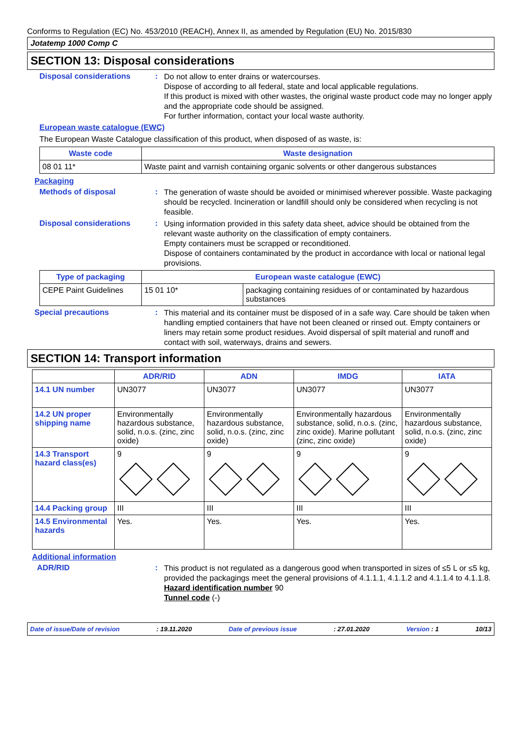Conforms to Regulation (EC) No. 453/2010 (REACH), Annex II, as amended by Regulation (EU) No. 2015/830
Jotatemp 1000 Comp C
SECTION 13: Disposal considerations
Disposal considerations :
Do not allow to enter drains or watercourses.
Dispose of according to all federal, state and local applicable regulations.
If this product is mixed with other wastes, the original waste product code may no longer apply and the appropriate code should be assigned.
For further information, contact your local waste authority.
European waste catalogue (EWC)
The European Waste Catalogue classification of this product, when disposed of as waste, is:
| Waste code | Waste designation |
| --- | --- |
| 08 01 11* | Waste paint and varnish containing organic solvents or other dangerous substances |
Packaging
Methods of disposal :
The generation of waste should be avoided or minimised wherever possible. Waste packaging should be recycled. Incineration or landfill should only be considered when recycling is not feasible.
Disposal considerations :
Using information provided in this safety data sheet, advice should be obtained from the relevant waste authority on the classification of empty containers.
Empty containers must be scrapped or reconditioned.
Dispose of containers contaminated by the product in accordance with local or national legal provisions.
| Type of packaging | European waste catalogue (EWC) | |
| --- | --- | --- |
| CEPE Paint Guidelines | 15 01 10* | packaging containing residues of or contaminated by hazardous substances |
Special precautions :
This material and its container must be disposed of in a safe way. Care should be taken when handling emptied containers that have not been cleaned or rinsed out. Empty containers or liners may retain some product residues. Avoid dispersal of spilt material and runoff and contact with soil, waterways, drains and sewers.
SECTION 14: Transport information
| | ADR/RID | ADN | IMDG | IATA |
| 14.1 UN number | UN3077 | UN3077 | UN3077 | UN3077 |
| 14.2 UN proper shipping name | Environmentally hazardous substance, solid, n.o.s. (zinc, zinc oxide) | Environmentally hazardous substance, solid, n.o.s. (zinc, zinc oxide) | Environmentally hazardous substance, solid, n.o.s. (zinc, zinc oxide). Marine pollutant (zinc, zinc oxide) | Environmentally hazardous substance, solid, n.o.s. (zinc, zinc oxide) |
| 14.3 Transport hazard class(es) | 9 | 9 | 9 | 9 |
| 14.4 Packing group | III | III | III | III |
| 14.5 Environmental hazards | Yes. | Yes. | Yes. | Yes. |
Additional information
ADR/RID :
This product is not regulated as a dangerous good when transported in sizes of ≤5 L or ≤5 kg, provided the packagings meet the general provisions of 4.1.1.1, 4.1.1.2 and 4.1.1.4 to 4.1.1.8.
Hazard identification number 90
Tunnel code (-)
Date of issue/Date of revision: 19.11.2020 Date of previous issue: 27.01.2020 Version : 1 10/13